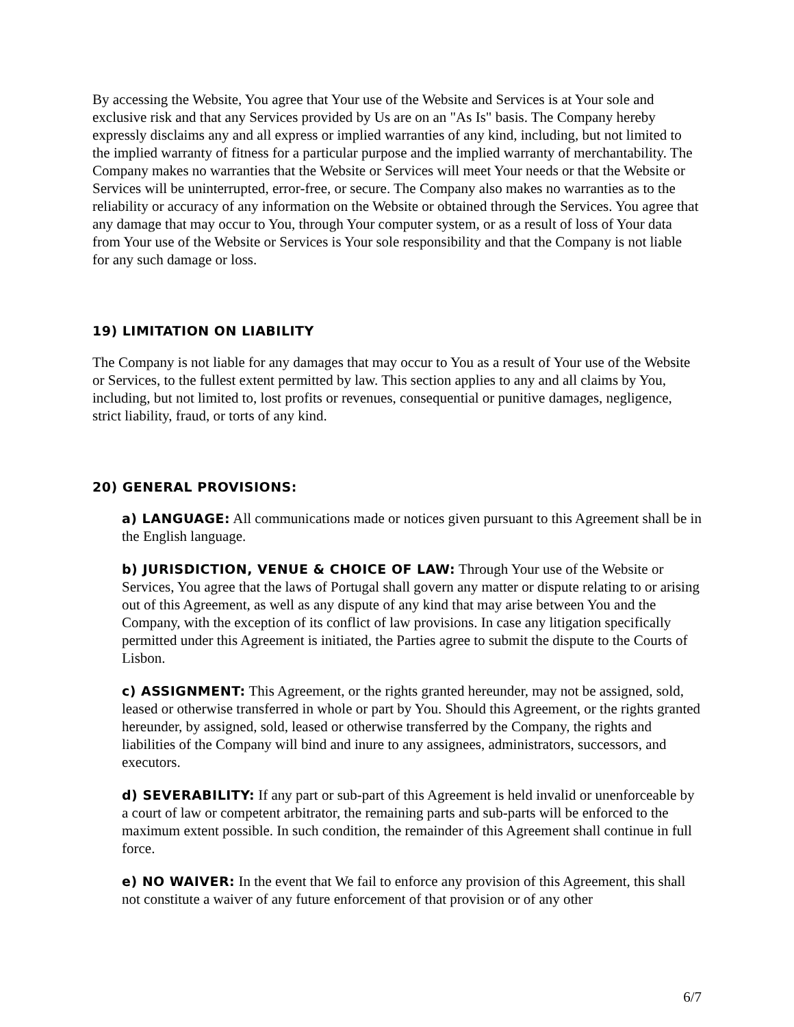By accessing the Website, You agree that Your use of the Website and Services is at Your sole and exclusive risk and that any Services provided by Us are on an "As Is" basis. The Company hereby expressly disclaims any and all express or implied warranties of any kind, including, but not limited to the implied warranty of fitness for a particular purpose and the implied warranty of merchantability. The Company makes no warranties that the Website or Services will meet Your needs or that the Website or Services will be uninterrupted, error-free, or secure. The Company also makes no warranties as to the reliability or accuracy of any information on the Website or obtained through the Services. You agree that any damage that may occur to You, through Your computer system, or as a result of loss of Your data from Your use of the Website or Services is Your sole responsibility and that the Company is not liable for any such damage or loss.
19) LIMITATION ON LIABILITY
The Company is not liable for any damages that may occur to You as a result of Your use of the Website or Services, to the fullest extent permitted by law. This section applies to any and all claims by You, including, but not limited to, lost profits or revenues, consequential or punitive damages, negligence, strict liability, fraud, or torts of any kind.
20) GENERAL PROVISIONS:
a) LANGUAGE: All communications made or notices given pursuant to this Agreement shall be in the English language.
b) JURISDICTION, VENUE & CHOICE OF LAW: Through Your use of the Website or Services, You agree that the laws of Portugal shall govern any matter or dispute relating to or arising out of this Agreement, as well as any dispute of any kind that may arise between You and the Company, with the exception of its conflict of law provisions. In case any litigation specifically permitted under this Agreement is initiated, the Parties agree to submit the dispute to the Courts of Lisbon.
c) ASSIGNMENT: This Agreement, or the rights granted hereunder, may not be assigned, sold, leased or otherwise transferred in whole or part by You. Should this Agreement, or the rights granted hereunder, by assigned, sold, leased or otherwise transferred by the Company, the rights and liabilities of the Company will bind and inure to any assignees, administrators, successors, and executors.
d) SEVERABILITY: If any part or sub-part of this Agreement is held invalid or unenforceable by a court of law or competent arbitrator, the remaining parts and sub-parts will be enforced to the maximum extent possible. In such condition, the remainder of this Agreement shall continue in full force.
e) NO WAIVER: In the event that We fail to enforce any provision of this Agreement, this shall not constitute a waiver of any future enforcement of that provision or of any other
6/7